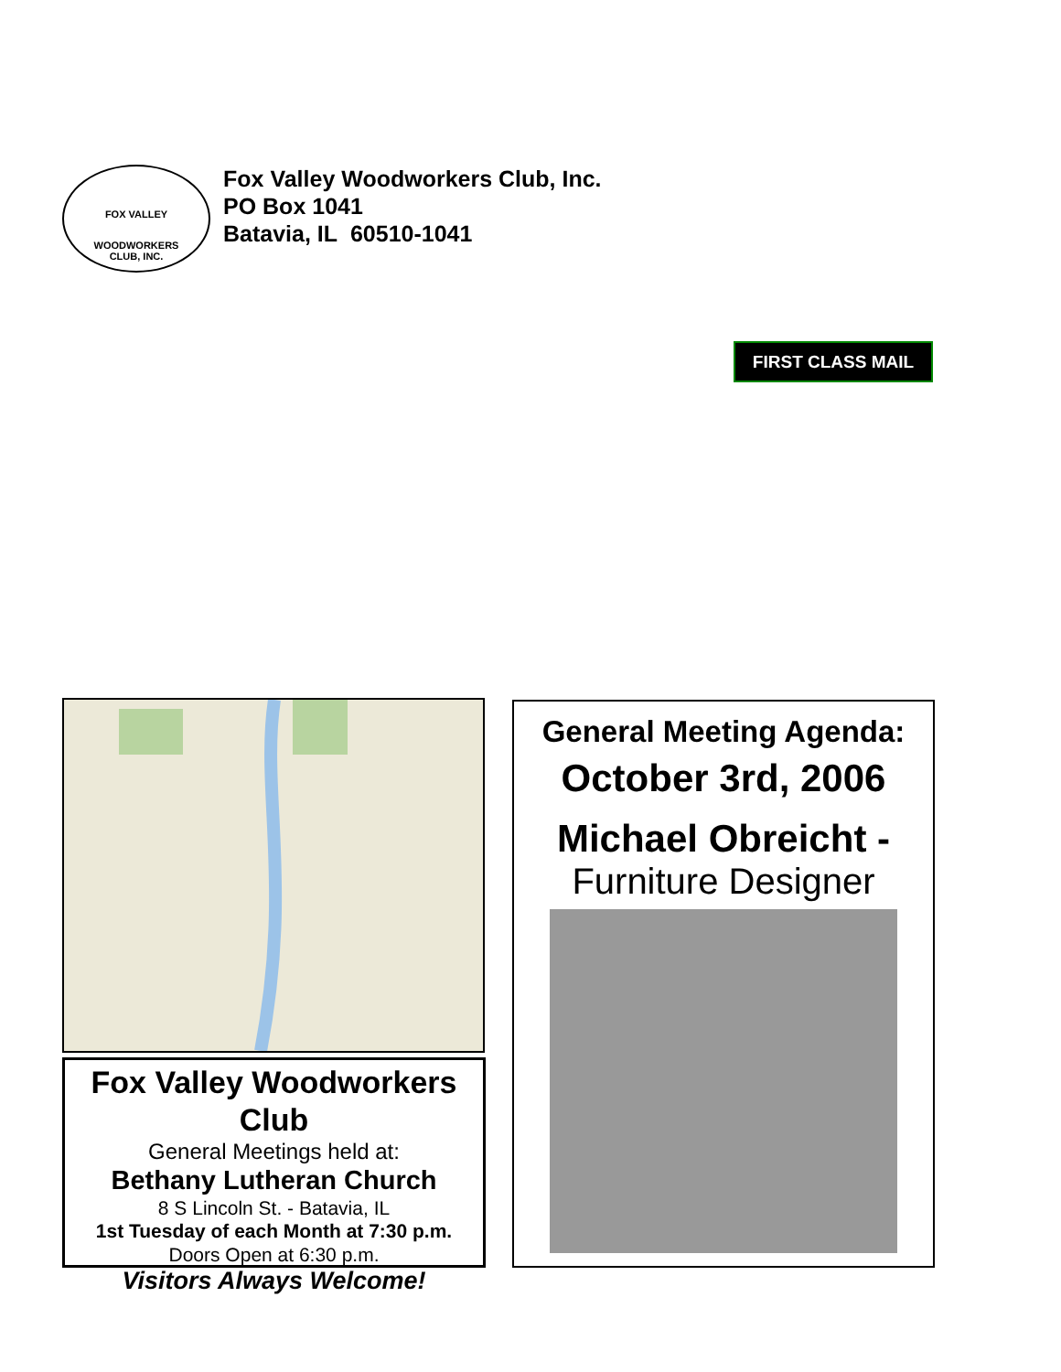FOX VALLEY
WOODWORKERS
CLUB, INC.
Fox Valley Woodworkers Club, Inc.
PO Box 1041
Batavia, IL 60510-1041
FIRST CLASS MAIL
Fox Valley Woodworkers Club
General Meetings held at:
Bethany Lutheran Church
8 S Lincoln St. - Batavia, IL
1st Tuesday of each Month at 7:30 p.m.
Doors Open at 6:30 p.m.
Visitors Always Welcome!
General Meeting Agenda:
October 3rd, 2006
Michael Obreicht -
Furniture Designer